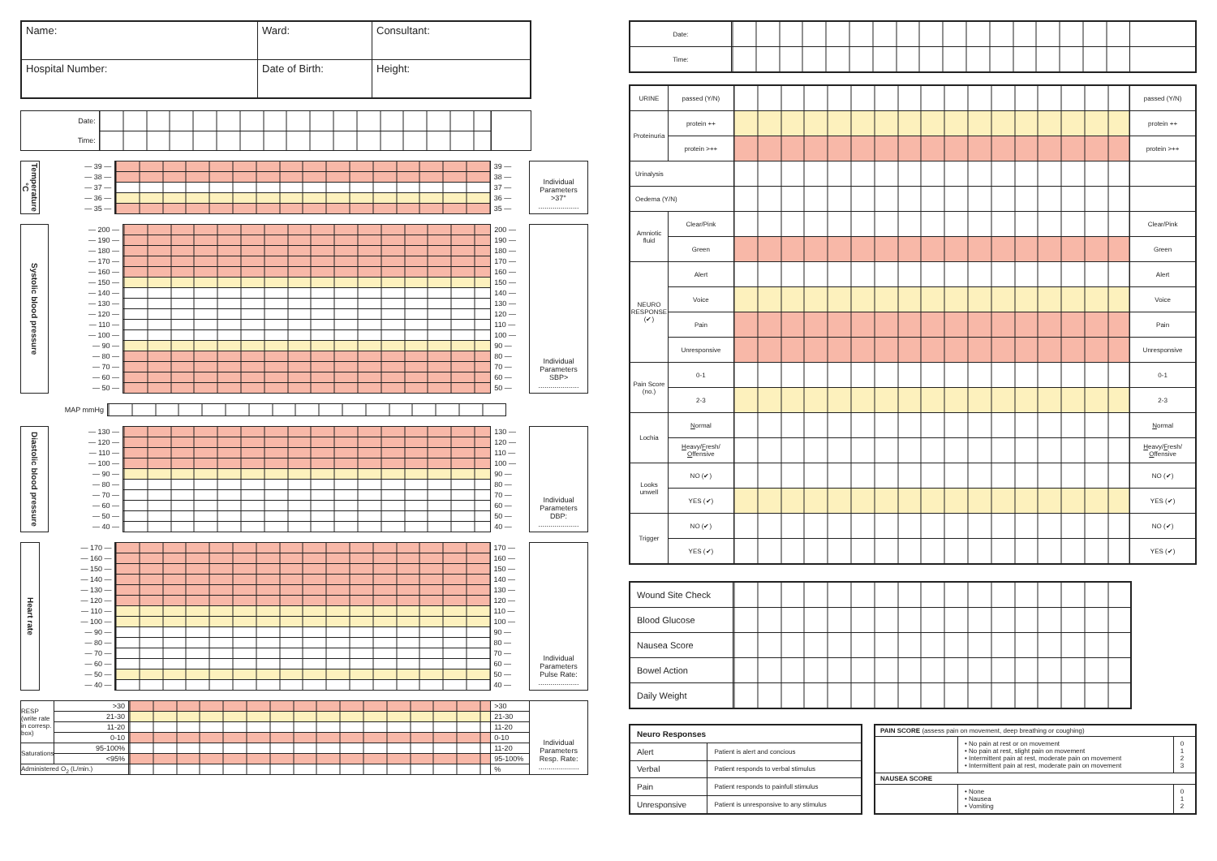| Name: | Ward: | Consultant: |
| Hospital Number: | Date of Birth: | Height: |
| Date: | | |
| Time: | | |
| Temperature °C | — 39 — | | 39 — | Individual Parameters >37° .................... |
| | — 38 — | | 38 — | |
| | — 37 — | | 37 — | |
| | — 36 — | | 36 — | |
| | — 35 — | | 35 — | |
| Systolic blood pressure | — 200 — | | 200 — | Individual Parameters SBP> .................... |
| | — 190 — | | 190 — | |
| | — 180 — | | 180 — | |
| | — 170 — | | 170 — | |
| | — 160 — | | 160 — | |
| | — 150 — | | 150 — | |
| | — 140 — | | 140 — | |
| | — 130 — | | 130 — | |
| | — 120 — | | 120 — | |
| | — 110 — | | 110 — | |
| | — 100 — | | 100 — | |
| | — 90 — | | 90 — | |
| | — 80 — | | 80 — | |
| | — 70 — | | 70 — | |
| | — 60 — | | 60 — | |
| | — 50 — | | 50 — | |
| MAP mmHg | |
| Diastolic blood pressure | — 130 — | | 130 — | Individual Parameters DBP: .................... |
| | — 120 — | | 120 — | |
| | — 110 — | | 110 — | |
| | — 100 — | | 100 — | |
| | — 90 — | | 90 — | |
| | — 80 — | | 80 — | |
| | — 70 — | | 70 — | |
| | — 60 — | | 60 — | |
| | — 50 — | | 50 — | |
| | — 40 — | | 40 — | |
| Heart rate | — 170 — | | 170 — | Individual Parameters Pulse Rate: .................... |
| | — 160 — | | 160 — | |
| | — 150 — | | 150 — | |
| | — 140 — | | 140 — | |
| | — 130 — | | 130 — | |
| | — 120 — | | 120 — | |
| | — 110 — | | 110 — | |
| | — 100 — | | 100 — | |
| | — 90 — | | 90 — | |
| | — 80 — | | 80 — | |
| | — 70 — | | 70 — | |
| | — 60 — | | 60 — | |
| | — 50 — | | 50 — | |
| | — 40 — | | 40 — | |
| RESP (write rate in corresp. box) | >30 | | >30 | Individual Parameters Resp. Rate: .................... |
| | 21-30 | | 21-30 | |
| | 11-20 | | 11-20 | |
| | 0-10 | | 0-10 | |
| Saturations | 95-100% | | 11-20 | |
| | <95% | | 95-100% | |
| Administered O<sub>2</sub> (L/min.) | | | % | |
| Date: | | |
| Time: | | |
| URINE | passed (Y/N) | | passed (Y/N) |
| Proteinuria | protein ++ | | protein ++ |
| | protein >++ | | protein >++ |
| Urinalysis | | | |
| Oedema (Y/N) | | | |
| Amniotic fluid | Clear/Pink | | Clear/Pink |
| | Green | | Green |
| NEURO RESPONSE (✔) | Alert | | Alert |
| | Voice | | Voice |
| | Pain | | Pain |
| | Unresponsive | | Unresponsive |
| Pain Score (no.) | 0-1 | | 0-1 |
| | 2-3 | | 2-3 |
| Lochia | N ormal | | N ormal |
| | H eavy/ F resh/ O ffensive | | H eavy/ F resh/ O ffensive |
| Looks unwell | NO (✔) | | NO (✔) |
| | YES (✔) | | YES (✔) |
| Trigger | NO (✔) | | NO (✔) |
| | YES (✔) | | YES (✔) |
| Wound Site Check | |
| Blood Glucose | |
| Nausea Score | |
| Bowel Action | |
| Daily Weight | |
| Neuro Responses | |
| --- | --- |
| Alert | Patient is alert and concious |
| Verbal | Patient responds to verbal stimulus |
| Pain | Patient responds to painfull stimulus |
| Unresponsive | Patient is unresponsive to any stimulus |
| PAIN SCORE (assess pain on movement, deep breathing or coughing) | | |
| | • No pain at rest or on movement • No pain at rest, slight pain on movement • Intermittent pain at rest, moderate pain on movement • Intermittent pain at rest, moderate pain on movement | 0 1 2 3 |
| NAUSEA SCORE | | |
| | • None • Nausea • Vomiting | 0 1 2 |